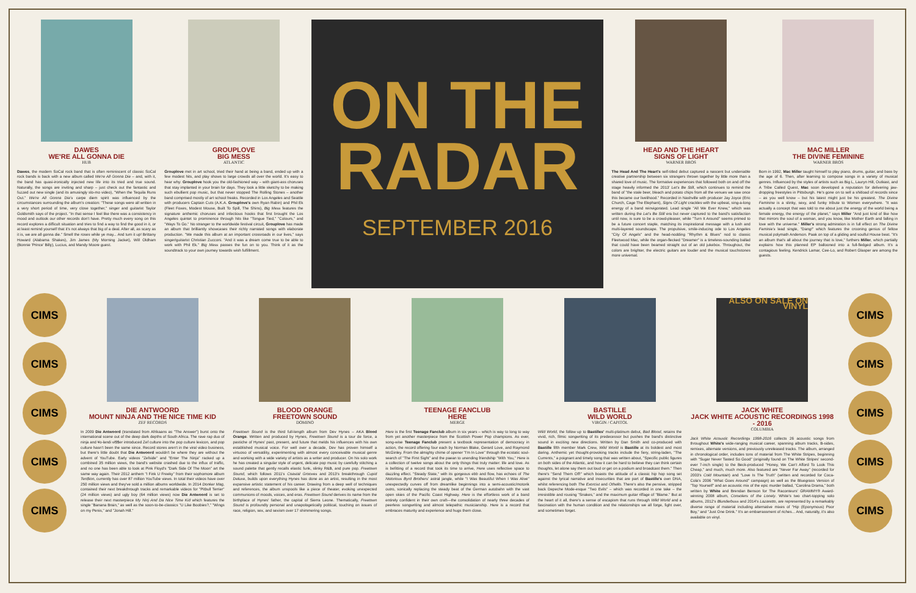DAWES
WE'RE ALL GONNA DIE
HUB
Dawes, the modern SoCal rock band that is often reminiscent of classic SoCal rock bands is back with a new album called We're All Gonna Die – and, with it, the band has quasi-ironically injected new life into its tried and true sound. Naturally, the songs are inviting and sharp – just check out the fantastic and fuzzed out new single (and its amusingly slo-mo video), "When the Tequila Runs Out." We're All Gonna Die's carpe diem spirit was influenced by the circumstances surrounding the album's creation: "These songs were all written in a very short period of time, very close together," singer and guitarist Taylor Goldsmith says of the project. "In that sense I feel like there was a consistency in mood and outlook our other records don't have. Pretty much every song on this record explores a difficult situation and tries to find a way to find the good in it, or at least remind yourself that it's not always that big of a deal. After all, as scary as it is, we are all gonna die." Smell the roses while ye may... And turn it up! Brittany Howard (Alabama Shakes), Jim James (My Morning Jacket), Will Oldham (Bonnie 'Prince' Billy), Lucius, and Mandy Moore guest.
GROUPLOVE
BIG MESS
ATLANTIC
Grouplove met in art school, tried their hand at being a band, ended up with a few modest hits, and play shows to large crowds all over the world. It's easy to hear why: Grouplove hook you the old-fashioned way – with giant-ass choruses that stay implanted in your brain for days. They look a little sketchy to be making such ebullient pop music, but that never stopped The Rolling Stones – another band comprised mostly of art school freaks. Recorded in Los Angeles and Seattle with producers Captain Cuts (A.K.A. Grouplove's own Ryan Rabin) and Phil Ek (Fleet Foxes, Modest Mouse, Built To Spill, The Shins), Big Mess features the signature anthemic choruses and infectious hooks that first brought the Los Angeles quintet to prominence through hits like "Tongue Tied," "Colours," and "Ways To Go." No stranger to the worldwide festival circuit, Grouplove has made an album that brilliantly showcases their richly narrated songs with elaborate production. "We made this album at an important crossroads in our lives," says singer/guitarist Christian Zucconi. "And it was a dream come true to be able to work with Phil Ek." Big Mess passes the fun on to you. Think of it as the soundtrack to your own journey towards wish fulfillment.
ON THE
RADAR
SEPTEMBER 2016
HEAD AND THE HEART
SIGNS OF LIGHT
WARNER BROS
The Head And The Heart's self-titled debut captured a nascent but undeniable creative partnership between six strangers thrown together by little more than a shared love of music. The formative experiences that followed both on and off the stage heavily informed the 2013' Let's Be Still, which continues to remind the band of "the stale beer, bleach and potato chips from all the venues we saw once this became our livelihood." Recorded in Nashville with producer Jay Joyce (Eric Church, Cage The Elephant), Signs Of Light crackles with the upbeat, sing-a-long energy of a band reinvigorated. Lead single "All We Ever Knew," which was written during the Let's Be Still era but never captured to the band's satisfaction until now, is sure to be a crowd-pleaser, while "Turn It Around" seems primed to be a future concert staple, matching its inspirational message with a lush and multi-layered soundscape. The propulsive, smile-inducing ode to Los Angeles "City Of Angels" and the head-nodding "Rhythm & Blues" nod to classic Fleetwood Mac, while the organ-flecked "Dreamer" is a timeless-sounding ballad that could have been beamed straight out of an old jukebox. Throughout, the colors are brighter, the electric guitars are louder and the musical touchstones more universal.
MAC MILLER
THE DIVINE FEMININE
WARNER BROS
Born in 1992, Mac Miller taught himself to play piano, drums, guitar, and bass by the age of 6. Then, after learning to compose songs in a variety of musical genres. Influenced by the styles of artists such as Big L, Lauryn Hill, Outkast, and A Tribe Called Quest, Mac soon developed a reputation for delivering jaw-dropping freestyles in Pittsburgh. He's gone on to sell a shitload of records since – as you well know – but his latest might just be his greatest. The Divine Feminine is a slinky, sexy, and funky tribute to Women everywhere. "It was actually a concept that was told to me about just the energy of the world being a female energy, the energy of the planet," says Miller "And just kind of like how that mirrors the soul of a woman, and you know, like Mother Earth and falling in love with the universe." Miller's strong admiration is in full effect on The Divine Feminie's lead single, "Dang!" which features the crooning genius of fellow musical polymath Anderson. Paak on top of a gliding and soulful House beat. "It's an album that's all about the journey that is love," furthers Miller, which partially explains how this planned EP ballooned into a full-fledged album. It's a contagious feeling. Kendrick Lamar, Cee-Lo, and Robert Glasper are among the guests.
CIMS
CIMS
CIMS
CIMS
CIMS
DIE ANTWOORD
MOUNT NINJA AND THE NICE TIME KID
ZEF RECORDS
In 2009 Die Antwoord (translated from Afrikaans as "The Answer") burst onto the international scene out of the deep dark depths of South Africa. The rave rap duo of ninja and ¥o-landi vi$$er introduced Zef culture into the pop culture lexicon, and pop culture hasn't been the same since. Record stores aren't in the viral video business, but there's little doubt that Die Antwoord wouldn't be where they are without the advent of YouTube. Early videos "Zefside" and "Enter The Ninja" racked up a combined 35 million views, the band's website crashed due to the influx of traffic, and no one has been able to look at Pink Floyd's "Dark Side Of The Moon" art the same way again. Their 2012 anthem "I Fink U Freeky" from their sophomore album Ten$ion, currently has over 87 million YouTube views. In total their videos have over 250 million views and they've sold a million albums worldwide. In 2014 Donker Mag, contained their next breakthrough tracks and remarkable videos for "Pitbull Terrier" (24 million views) and ugly boy (64 million views) now Die Antwoord is set to release their next masterpiece My Ninj And Da Nice Time Kid which features the single "Banana Brain," as well as the soon-to-be-classics "U Like Boobies?," "Wings on my Penis," and "Jonah Hill."
BLOOD ORANGE
FREETOWN SOUND
DOMINO
Freetown Sound is the third full-length album from Dev Hynes – AKA Blood Orange. Written and produced by Hynes, Freetown Sound is a tour de force, a pastiche of Hynes' past, present, and future that melds his influences with his own established musical voice. For well over a decade, Dev has proven himself a virtuoso of versatility, experimenting with almost every conceivable musical genre and working with a wide variety of artists as a writer and producer. On his solo work he has created a singular style of urgent, delicate pop music by carefully stitching a sound palette that gently recalls elastic funk, slinky R&B, and pure pop. Freetown Sound, which follows 2011's Coastal Grooves and 2013's breakthrough Cupid Deluxe, builds upon everything Hynes has done as an artist, resulting in the most expansive artistic statement of his career. Drawing from a deep well of techniques and references, the album unspools like a piece of theater, evoking unexpected communions of moods, voices, and eras. Freetown Sound derives its name from the birthplace of Hynes' father, the capital of Sierra Leone. Thematically, Freetown Sound is profoundly personal and unapologetically political, touching on issues of race, religion, sex, and sexism over 17 shimmering songs.
TEENAGE FANCLUB
HERE
MERGE
Here is the first Teenage Fanclub album in six years – which is way to long to way from yet another masterpiece from the Scottish Power Pop champions. As ever, song-wise Teenage Fanclub present a textbook representation of democracy in action, the record offering four each by Norman Blake, Gerard Love, and Raymond McGinley. From the almighty chime of opener "I'm In Love" through the ecstatic soul-search of "The First Sight" and the paean to unending friendship "With You," Here is a collection of twelve songs about the only things that truly matter: life and love. As is befitting of a record that took its time to arrive, Here uses reflective space to dazzling effect. "Steady State," with its gorgeous ebb and flow, has echoes of The Notorious Byrd Brothers' astral jangle, while "I Was Beautiful When I Was Alive" unexpectedly curves off from dreamlike beginnings into a semi-acoustic/motorik outro, sonically replacing the steady beat of the German autobahn with the vast open skies of the Pacific Coast Highway. Here is the effortless work of a band entirely confident in their own craft—the consolidation of nearly three decades of peerless songwriting and almost telepathic musicianship. Here is a record that embraces maturity and experience and hugs them close.
BASTILLE
WILD WORLD
VIRGIN / CAPITOL
Wild World, the follow up to Bastilles' multi-platinum debut, Bad Blood, retains the vivid, rich, filmic songwriting of its predecessor but pushes the band's distinctive sound in exciting new directions. Written by Dan Smith and co-produced with Bastille fifth member Mark Crew, Wild World is Bastille at its boldest and most daring. Anthemic yet thought-provoking tracks include the fiery, string-laden, "The Currents," a poignant and timely song that was written about, "Specific public figures on both sides of the Atlantic, and how it can be hard to believe they can think certain thoughts, let alone say them out loud or get on a podium and broadcast them." Then there's "Send Them Off!" which boasts the attitude of a classic hip hop song set against the lyrical narrative and insecurities that are part of Bastille's own DNA, whilst referencing both The Exorcist and Othello. There's also the pensive, stripped back Depeche Mode-esque "Two Evils" – which was recorded in one take – the irresistible and rousing "Snakes," and the maximum guitar riffage of "Blame." But at the heart of it all, there's a sense of escapism that runs through Wild World and a fascination with the human condition and the relationships we all forge, fight over, and sometimes forget.
ALSO ON SALE ON VINYL
JACK WHITE
JACK WHITE ACOUSTIC RECORDINGS 1998 - 2016
COLUMBIA
Jack White Acoustic Recordings 1998-2016 collects 26 acoustic songs from throughout White's wide-ranging musical career, spanning album tracks, B-sides, remixes, alternate versions, and previously unreleased tracks. The album, arranged in chronological order, includes tons of material from The White Stripes, beginning with "Sugar Never Tasted So Good" (originally found on The White Stripes' second-ever 7-inch single) to the Beck-produced "Honey, We Can't Afford To Look This Cheap," and much, much more. Also featured are "Never Far Away" (recorded for 2003's Cold Mountain) and "Love Is The Truth" (written and recorded for Coca-Cola's 2006 "What Goes Around" campaign) as well as the Bluegrass Version of "Top Yourself" and an acoustic mix of the epic murder ballad, "Carolina Drama," both written by White and Brendan Benson for The Raconteurs' GRAMMY® Award-winning 2008 album, Consolers of the Lonely. White's two chart-topping solo albums, 2012's Blunderbuss and 2014's Lazaretto, are represented by a remarkably diverse range of material including alternative mixes of "Hip (Eponymous) Poor Boy," and "Just One Drink." It's an embarrassment of riches... And, naturally, it's also available on vinyl.
CIMS
CIMS
CIMS
CIMS
CIMS